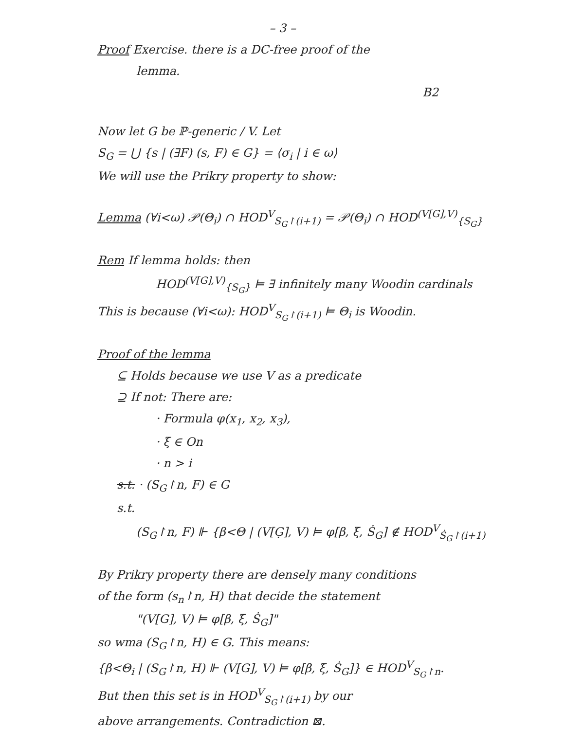– 3 –
Proof Exercise. there is a DC-free proof of the
lemma.
B2
Now let G be ℙ-generic / V. Let
S<sub>G</sub> = ⋃ {s | (∃F) (s, F) ∈ G} = ⟨σ<sub>i</sub> | i ∈ ω⟩
We will use the Prikry property to show:
Lemma (∀i<ω) 𝒫(Θ<sub>i</sub>) ∩ HOD<sup>V</sup><sub>S<sub>G</sub>↾(i+1)</sub> = 𝒫(Θ<sub>i</sub>) ∩ HOD<sup>(V[G],V)</sup><sub>{S<sub>G</sub>}</sub>
Rem If lemma holds: then
HOD<sup>(V[G],V)</sup><sub>{S<sub>G</sub>}</sub> ⊨ ∃ infinitely many Woodin cardinals
This is because (∀i<ω): HOD<sup>V</sup><sub>S<sub>G</sub>↾(i+1)</sub> ⊨ Θ<sub>i</sub> is Woodin.
Proof of the lemma
⊆ Holds because we use V as a predicate
⊇ If not: There are:
· Formula φ(x<sub>1</sub>, x<sub>2</sub>, x<sub>3</sub>),
· ξ ∈ On
· n > i
s.t. · (S<sub>G</sub>↾n, F) ∈ G
s.t.
(S<sub>G</sub>↾n, F) ⊩ {β<Θ | (V[G̣], V) ⊨ φ[β, ξ, Ṡ<sub>G</sub>] ∉ HOD<sup>V</sup><sub>Ṡ<sub>G</sub>↾(i+1)</sub>
By Prikry property there are densely many conditions
of the form (s<sub>n</sub>↾n, H) that decide the statement
"(V[G], V) ⊨ φ[β, ξ, Ṡ<sub>G</sub>]"
so wma (S<sub>G</sub>↾n, H) ∈ G. This means:
{β<Θ<sub>i</sub> | (S<sub>G</sub>↾n, H) ⊩ (V[G], V) ⊨ φ[β, ξ, Ṡ<sub>G</sub>]} ∈ HOD<sup>V</sup><sub>S<sub>G</sub>↾n</sub>.
But then this set is in HOD<sup>V</sup><sub>S<sub>G</sub>↾(i+1)</sub> by our
above arrangements. Contradiction ⊠.